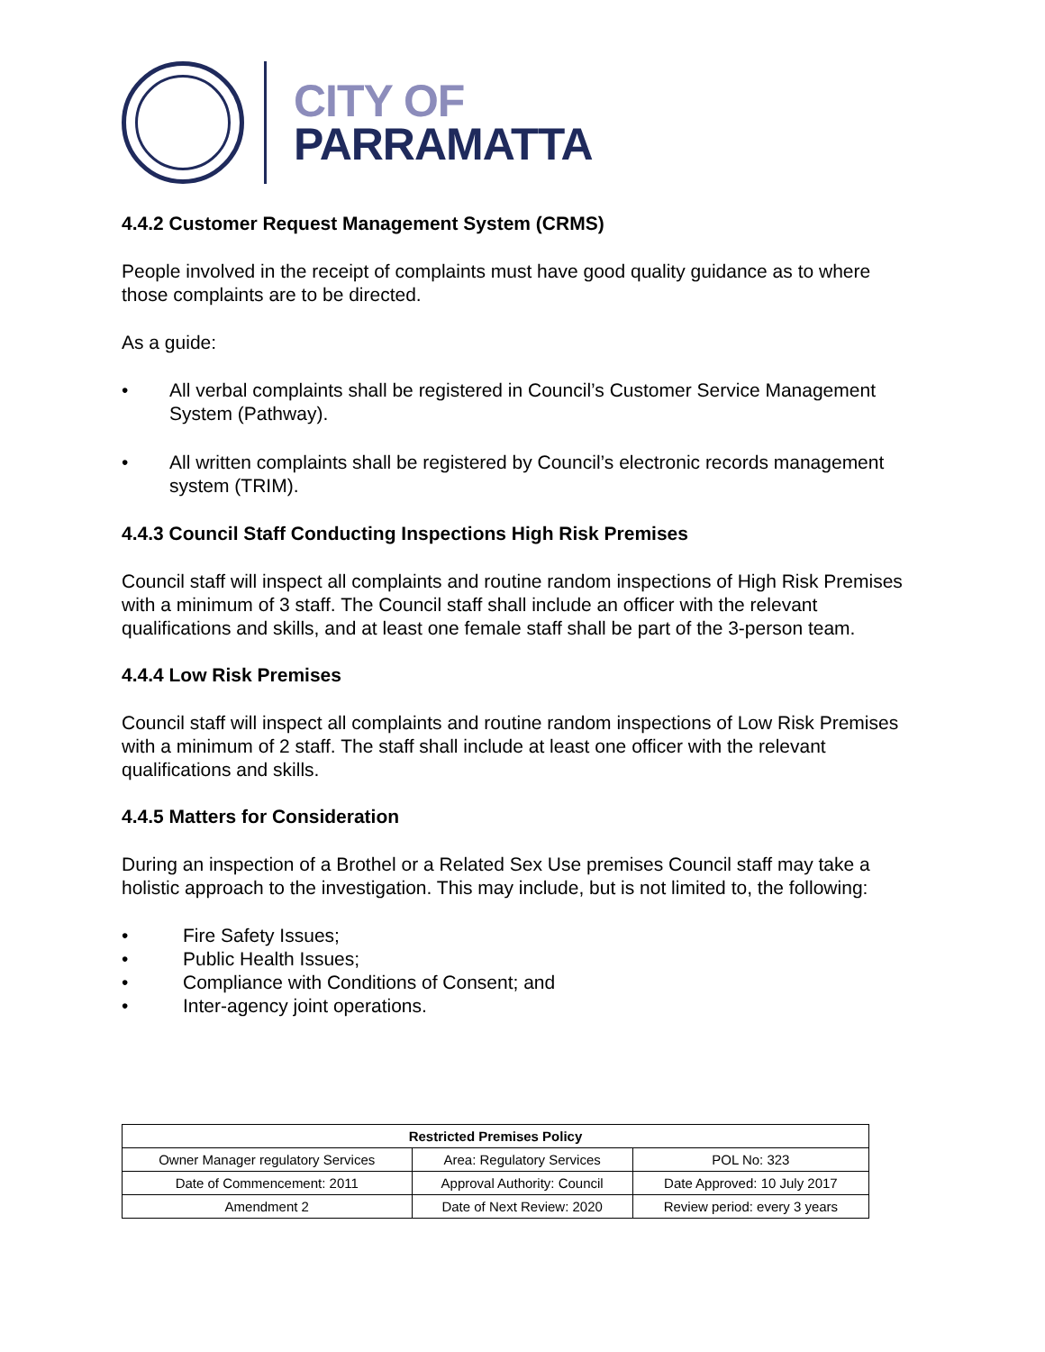CITY OF
PARRAMATTA
4.4.2 Customer Request Management System (CRMS)
People involved in the receipt of complaints must have good quality guidance as to where those complaints are to be directed.
As a guide:
• All verbal complaints shall be registered in Council’s Customer Service Management System (Pathway).
• All written complaints shall be registered by Council’s electronic records management system (TRIM).
4.4.3 Council Staff Conducting Inspections High Risk Premises
Council staff will inspect all complaints and routine random inspections of High Risk Premises with a minimum of 3 staff. The Council staff shall include an officer with the relevant qualifications and skills, and at least one female staff shall be part of the 3-person team.
4.4.4 Low Risk Premises
Council staff will inspect all complaints and routine random inspections of Low Risk Premises with a minimum of 2 staff. The staff shall include at least one officer with the relevant qualifications and skills.
4.4.5 Matters for Consideration
During an inspection of a Brothel or a Related Sex Use premises Council staff may take a holistic approach to the investigation. This may include, but is not limited to, the following:
• Fire Safety Issues;
• Public Health Issues;
• Compliance with Conditions of Consent; and
• Inter-agency joint operations.
| Restricted Premises Policy | | |
| --- | --- | --- |
| Owner Manager regulatory Services | Area: Regulatory Services | POL No: 323 |
| Date of Commencement: 2011 | Approval Authority: Council | Date Approved: 10 July 2017 |
| Amendment 2 | Date of Next Review: 2020 | Review period: every 3 years |